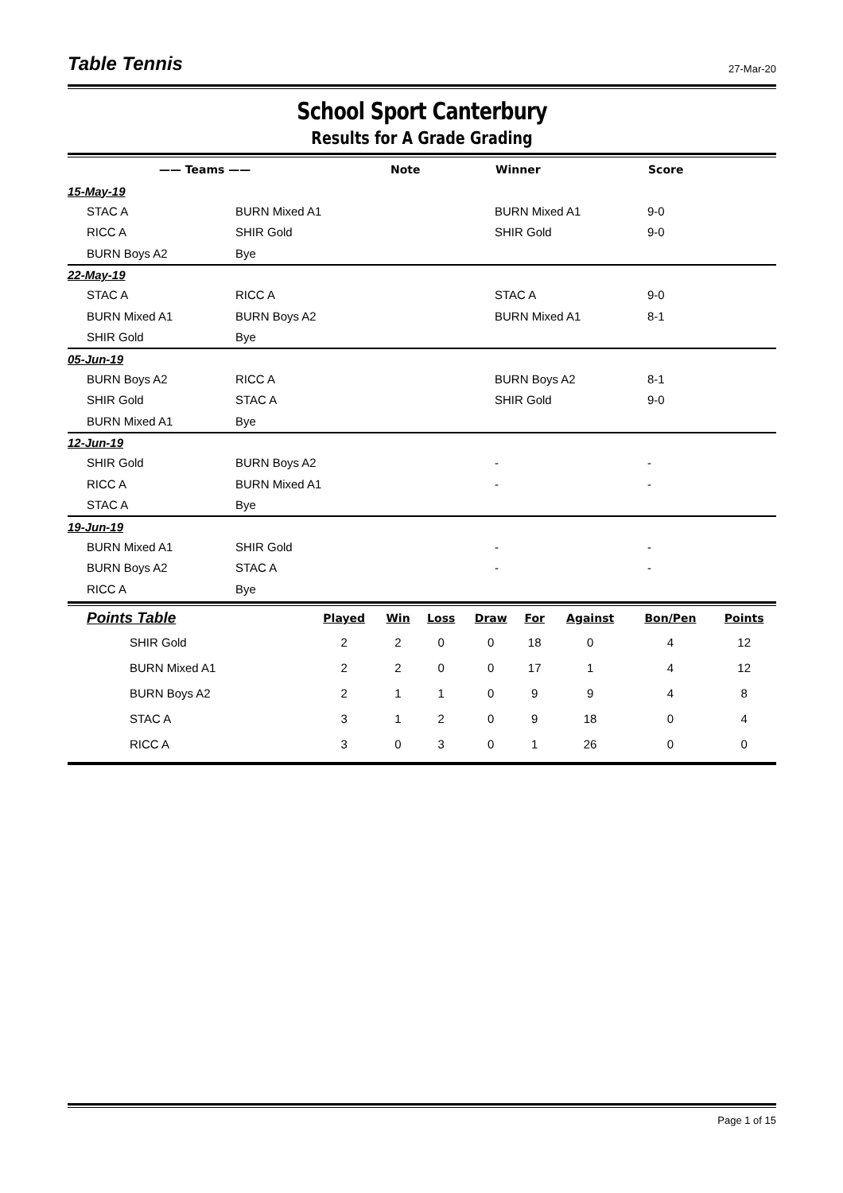Table Tennis 27-Mar-20
School Sport Canterbury
Results for A Grade Grading
| —— Teams —— | | Note | Winner | Score |
| --- | --- | --- | --- | --- |
| 15-May-19 | | | | |
| STAC A | BURN Mixed A1 | | BURN Mixed A1 | 9-0 |
| RICC A | SHIR Gold | | SHIR Gold | 9-0 |
| BURN Boys A2 | Bye | | | |
| 22-May-19 | | | | |
| STAC A | RICC A | | STAC A | 9-0 |
| BURN Mixed A1 | BURN Boys A2 | | BURN Mixed A1 | 8-1 |
| SHIR Gold | Bye | | | |
| 05-Jun-19 | | | | |
| BURN Boys A2 | RICC A | | BURN Boys A2 | 8-1 |
| SHIR Gold | STAC A | | SHIR Gold | 9-0 |
| BURN Mixed A1 | Bye | | | |
| 12-Jun-19 | | | | |
| SHIR Gold | BURN Boys A2 | | - | - |
| RICC A | BURN Mixed A1 | | - | - |
| STAC A | Bye | | | |
| 19-Jun-19 | | | | |
| BURN Mixed A1 | SHIR Gold | | - | - |
| BURN Boys A2 | STAC A | | - | - |
| RICC A | Bye | | | |
| Points Table | Played | Win | Loss | Draw | For | Against | Bon/Pen | Points |
| --- | --- | --- | --- | --- | --- | --- | --- | --- |
| SHIR Gold | 2 | 2 | 0 | 0 | 18 | 0 | 4 | 12 |
| BURN Mixed A1 | 2 | 2 | 0 | 0 | 17 | 1 | 4 | 12 |
| BURN Boys A2 | 2 | 1 | 1 | 0 | 9 | 9 | 4 | 8 |
| STAC A | 3 | 1 | 2 | 0 | 9 | 18 | 0 | 4 |
| RICC A | 3 | 0 | 3 | 0 | 1 | 26 | 0 | 0 |
Page 1 of 15